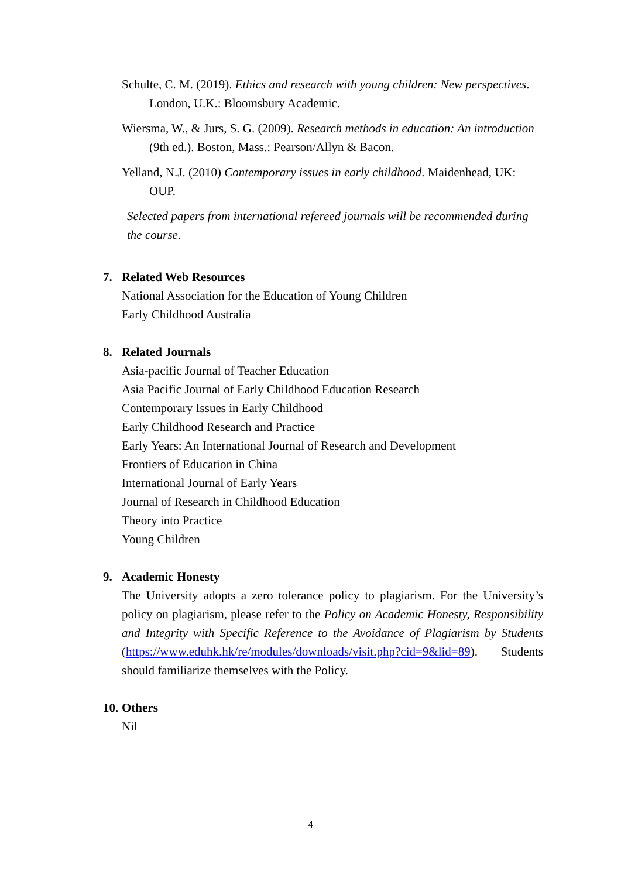Schulte, C. M. (2019). Ethics and research with young children: New perspectives. London, U.K.: Bloomsbury Academic.
Wiersma, W., & Jurs, S. G. (2009). Research methods in education: An introduction (9th ed.). Boston, Mass.: Pearson/Allyn & Bacon.
Yelland, N.J. (2010) Contemporary issues in early childhood. Maidenhead, UK: OUP.
Selected papers from international refereed journals will be recommended during the course.
7. Related Web Resources
National Association for the Education of Young Children
Early Childhood Australia
8. Related Journals
Asia-pacific Journal of Teacher Education
Asia Pacific Journal of Early Childhood Education Research
Contemporary Issues in Early Childhood
Early Childhood Research and Practice
Early Years: An International Journal of Research and Development
Frontiers of Education in China
International Journal of Early Years
Journal of Research in Childhood Education
Theory into Practice
Young Children
9. Academic Honesty
The University adopts a zero tolerance policy to plagiarism. For the University’s policy on plagiarism, please refer to the Policy on Academic Honesty, Responsibility and Integrity with Specific Reference to the Avoidance of Plagiarism by Students (https://www.eduhk.hk/re/modules/downloads/visit.php?cid=9&lid=89). Students should familiarize themselves with the Policy.
10. Others
Nil
4